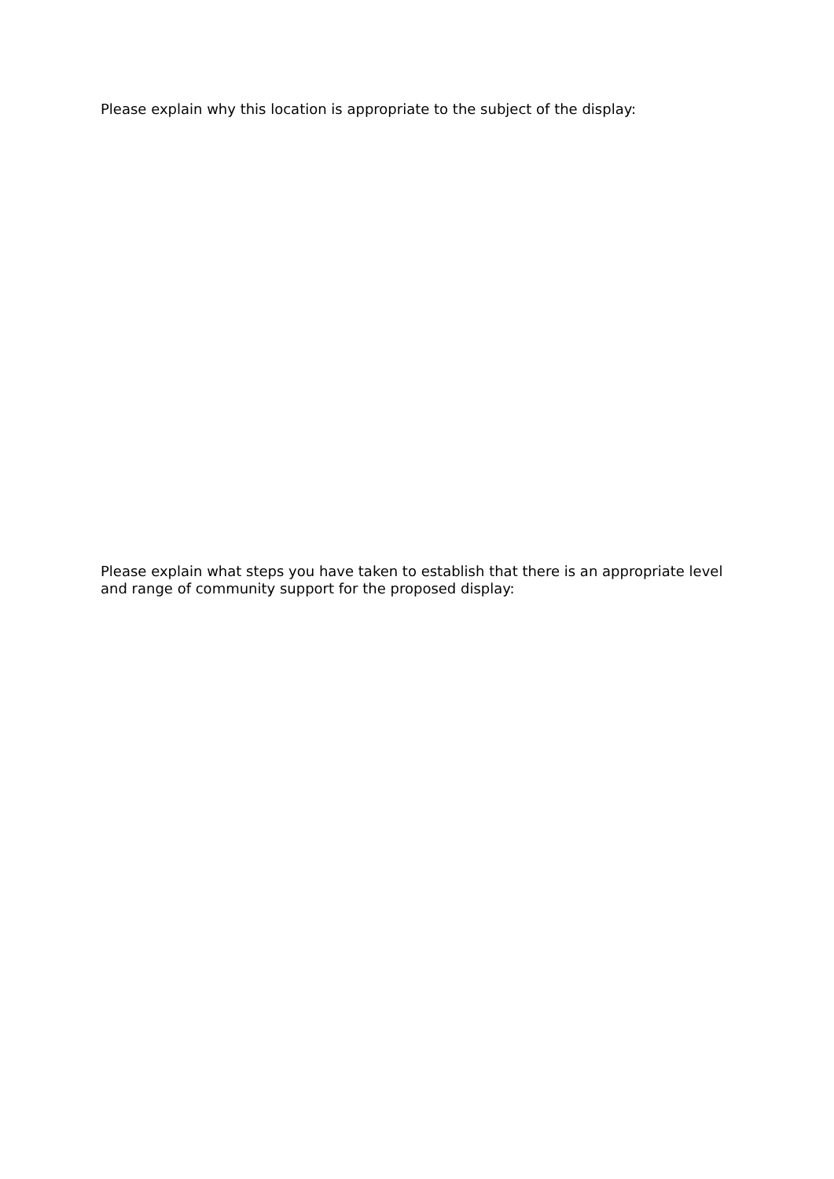Please explain why this location is appropriate to the subject of the display:
Please explain what steps you have taken to establish that there is an appropriate level and range of community support for the proposed display: